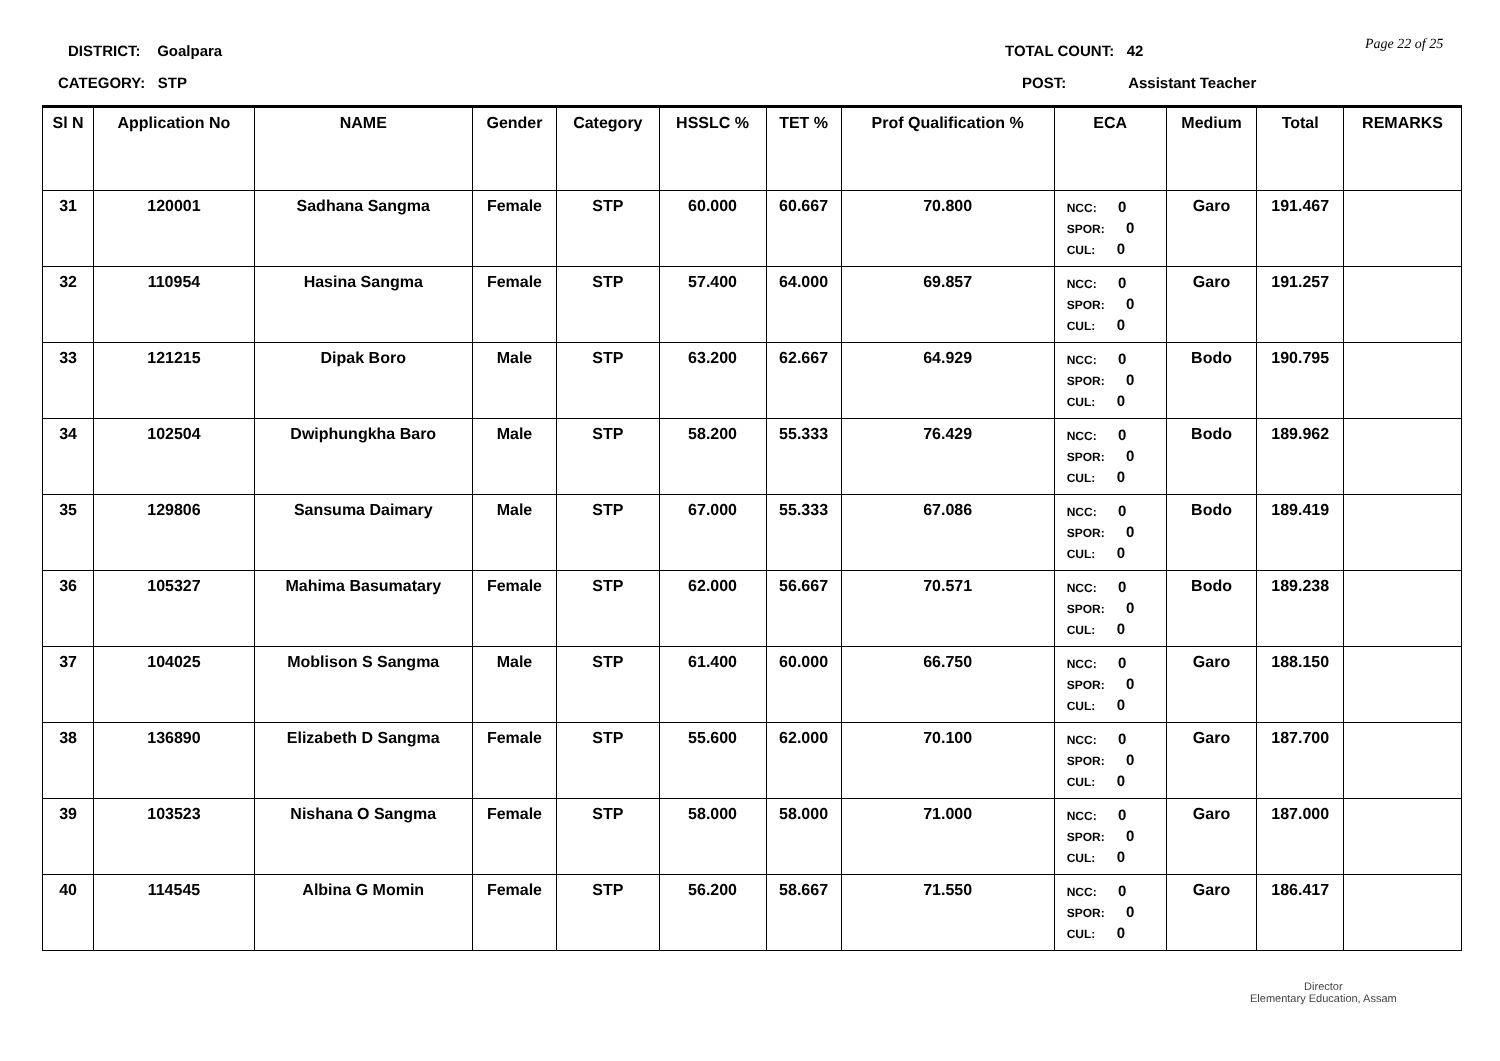DISTRICT: Goalpara
CATEGORY: STP
TOTAL COUNT: 42
POST: Assistant Teacher
Page 22 of 25
| Sl N | Application No | NAME | Gender | Category | HSSLC % | TET % | Prof Qualification % | ECA | Medium | Total | REMARKS |
| --- | --- | --- | --- | --- | --- | --- | --- | --- | --- | --- | --- |
| 31 | 120001 | Sadhana Sangma | Female | STP | 60.000 | 60.667 | 70.800 | NCC: 0 SPOR: 0 CUL: 0 | Garo | 191.467 | |
| 32 | 110954 | Hasina Sangma | Female | STP | 57.400 | 64.000 | 69.857 | NCC: 0 SPOR: 0 CUL: 0 | Garo | 191.257 | |
| 33 | 121215 | Dipak Boro | Male | STP | 63.200 | 62.667 | 64.929 | NCC: 0 SPOR: 0 CUL: 0 | Bodo | 190.795 | |
| 34 | 102504 | Dwiphungkha Baro | Male | STP | 58.200 | 55.333 | 76.429 | NCC: 0 SPOR: 0 CUL: 0 | Bodo | 189.962 | |
| 35 | 129806 | Sansuma Daimary | Male | STP | 67.000 | 55.333 | 67.086 | NCC: 0 SPOR: 0 CUL: 0 | Bodo | 189.419 | |
| 36 | 105327 | Mahima Basumatary | Female | STP | 62.000 | 56.667 | 70.571 | NCC: 0 SPOR: 0 CUL: 0 | Bodo | 189.238 | |
| 37 | 104025 | Moblison S Sangma | Male | STP | 61.400 | 60.000 | 66.750 | NCC: 0 SPOR: 0 CUL: 0 | Garo | 188.150 | |
| 38 | 136890 | Elizabeth D Sangma | Female | STP | 55.600 | 62.000 | 70.100 | NCC: 0 SPOR: 0 CUL: 0 | Garo | 187.700 | |
| 39 | 103523 | Nishana O Sangma | Female | STP | 58.000 | 58.000 | 71.000 | NCC: 0 SPOR: 0 CUL: 0 | Garo | 187.000 | |
| 40 | 114545 | Albina G Momin | Female | STP | 56.200 | 58.667 | 71.550 | NCC: 0 SPOR: 0 CUL: 0 | Garo | 186.417 | |
Director
Elementary Education, Assam